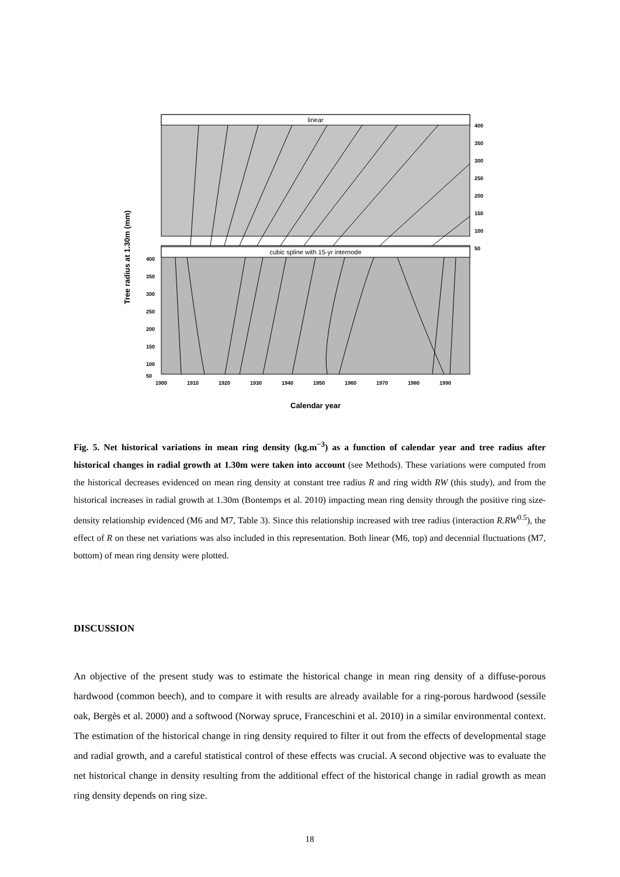linear
cubic spline with 15-yr internode
400
350
300
250
200
150
100
50
400
350
300
250
200
150
100
50
1900
1910
1920
1930
1940
1950
1960
1970
1980
1990
Calendar year
Tree radius at 1.30m (mm)
Fig. 5. Net historical variations in mean ring density (kg.m<sup>−3</sup>) as a function of calendar year and tree radius after historical changes in radial growth at 1.30m were taken into account (see Methods). These variations were computed from the historical decreases evidenced on mean ring density at constant tree radius R and ring width RW (this study), and from the historical increases in radial growth at 1.30m (Bontemps et al. 2010) impacting mean ring density through the positive ring size-density relationship evidenced (M6 and M7, Table 3). Since this relationship increased with tree radius (interaction R.RW<sup>0.5</sup>), the effect of R on these net variations was also included in this representation. Both linear (M6, top) and decennial fluctuations (M7, bottom) of mean ring density were plotted.
DISCUSSION
An objective of the present study was to estimate the historical change in mean ring density of a diffuse-porous hardwood (common beech), and to compare it with results are already available for a ring-porous hardwood (sessile oak, Bergès et al. 2000) and a softwood (Norway spruce, Franceschini et al. 2010) in a similar environmental context. The estimation of the historical change in ring density required to filter it out from the effects of developmental stage and radial growth, and a careful statistical control of these effects was crucial. A second objective was to evaluate the net historical change in density resulting from the additional effect of the historical change in radial growth as mean ring density depends on ring size.
18